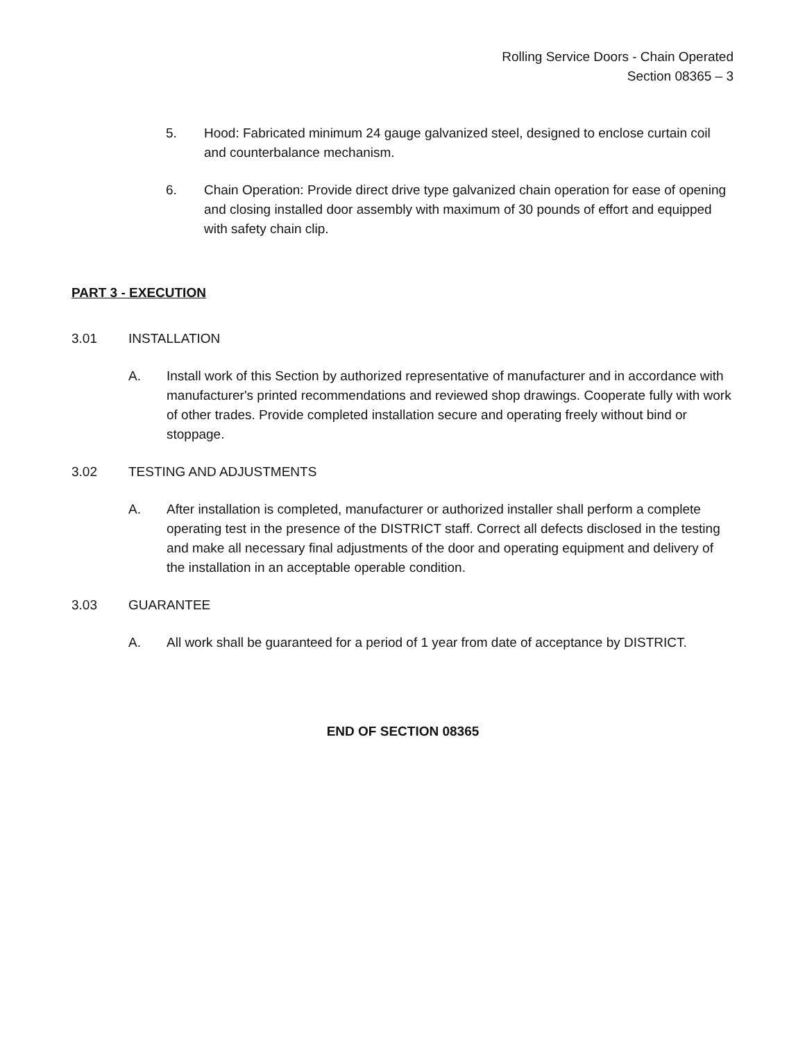Rolling Service Doors - Chain Operated
Section 08365 – 3
5. Hood: Fabricated minimum 24 gauge galvanized steel, designed to enclose curtain coil and counterbalance mechanism.
6. Chain Operation: Provide direct drive type galvanized chain operation for ease of opening and closing installed door assembly with maximum of 30 pounds of effort and equipped with safety chain clip.
PART 3 - EXECUTION
3.01 INSTALLATION
A. Install work of this Section by authorized representative of manufacturer and in accordance with manufacturer's printed recommendations and reviewed shop drawings. Cooperate fully with work of other trades. Provide completed installation secure and operating freely without bind or stoppage.
3.02 TESTING AND ADJUSTMENTS
A. After installation is completed, manufacturer or authorized installer shall perform a complete operating test in the presence of the DISTRICT staff. Correct all defects disclosed in the testing and make all necessary final adjustments of the door and operating equipment and delivery of the installation in an acceptable operable condition.
3.03 GUARANTEE
A. All work shall be guaranteed for a period of 1 year from date of acceptance by DISTRICT.
END OF SECTION 08365